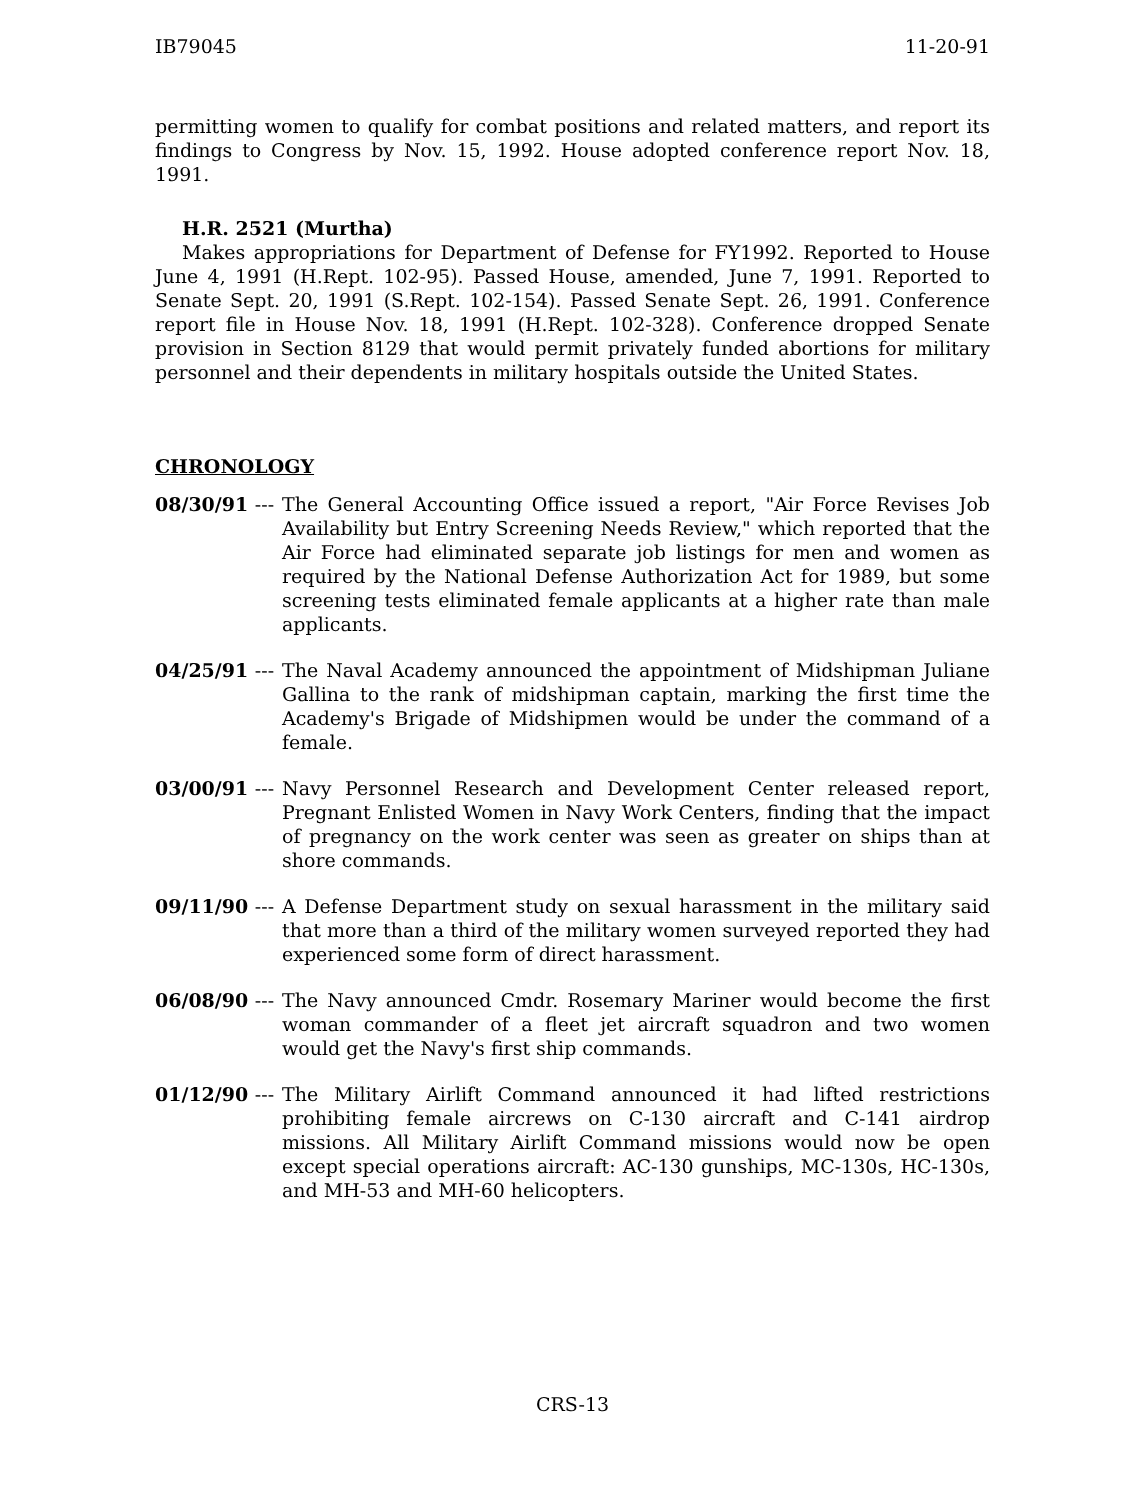IB79045 11-20-91
permitting women to qualify for combat positions and related matters, and report its findings to Congress by Nov. 15, 1992. House adopted conference report Nov. 18, 1991.
H.R. 2521 (Murtha)
Makes appropriations for Department of Defense for FY1992. Reported to House June 4, 1991 (H.Rept. 102-95). Passed House, amended, June 7, 1991. Reported to Senate Sept. 20, 1991 (S.Rept. 102-154). Passed Senate Sept. 26, 1991. Conference report file in House Nov. 18, 1991 (H.Rept. 102-328). Conference dropped Senate provision in Section 8129 that would permit privately funded abortions for military personnel and their dependents in military hospitals outside the United States.
CHRONOLOGY
08/30/91 ---
The General Accounting Office issued a report, "Air Force Revises Job Availability but Entry Screening Needs Review," which reported that the Air Force had eliminated separate job listings for men and women as required by the National Defense Authorization Act for 1989, but some screening tests eliminated female applicants at a higher rate than male applicants.
04/25/91 ---
The Naval Academy announced the appointment of Midshipman Juliane Gallina to the rank of midshipman captain, marking the first time the Academy's Brigade of Midshipmen would be under the command of a female.
03/00/91 ---
Navy Personnel Research and Development Center released report, Pregnant Enlisted Women in Navy Work Centers, finding that the impact of pregnancy on the work center was seen as greater on ships than at shore commands.
09/11/90 ---
A Defense Department study on sexual harassment in the military said that more than a third of the military women surveyed reported they had experienced some form of direct harassment.
06/08/90 ---
The Navy announced Cmdr. Rosemary Mariner would become the first woman commander of a fleet jet aircraft squadron and two women would get the Navy's first ship commands.
01/12/90 ---
The Military Airlift Command announced it had lifted restrictions prohibiting female aircrews on C-130 aircraft and C-141 airdrop missions. All Military Airlift Command missions would now be open except special operations aircraft: AC-130 gunships, MC-130s, HC-130s, and MH-53 and MH-60 helicopters.
CRS-13